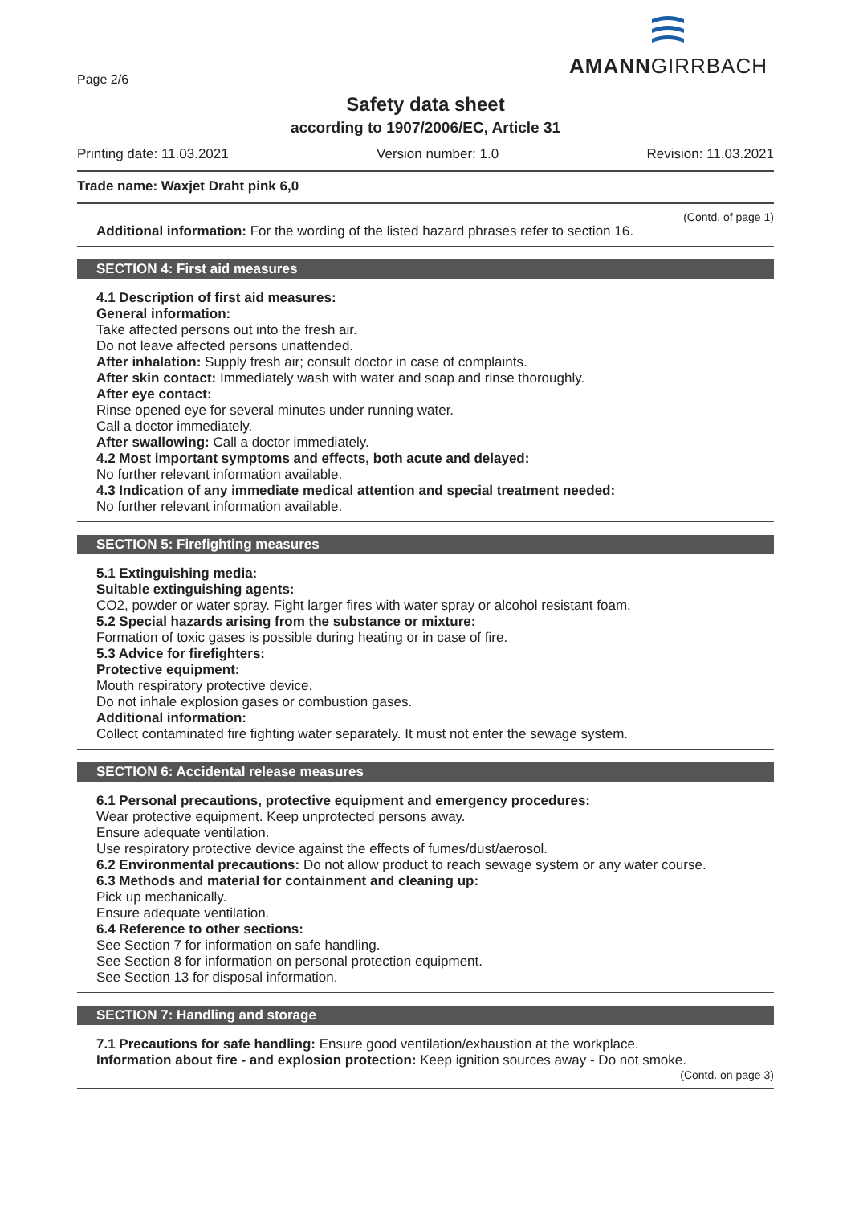AMANNGIRRBACH
Page 2/6
Safety data sheet
according to 1907/2006/EC, Article 31
Printing date: 11.03.2021 Version number: 1.0 Revision: 11.03.2021
Trade name: Waxjet Draht pink 6,0
(Contd. of page 1)
Additional information: For the wording of the listed hazard phrases refer to section 16.
SECTION 4: First aid measures
4.1 Description of first aid measures:
General information:
Take affected persons out into the fresh air.
Do not leave affected persons unattended.
After inhalation: Supply fresh air; consult doctor in case of complaints.
After skin contact: Immediately wash with water and soap and rinse thoroughly.
After eye contact:
Rinse opened eye for several minutes under running water.
Call a doctor immediately.
After swallowing: Call a doctor immediately.
4.2 Most important symptoms and effects, both acute and delayed:
No further relevant information available.
4.3 Indication of any immediate medical attention and special treatment needed:
No further relevant information available.
SECTION 5: Firefighting measures
5.1 Extinguishing media:
Suitable extinguishing agents:
CO2, powder or water spray. Fight larger fires with water spray or alcohol resistant foam.
5.2 Special hazards arising from the substance or mixture:
Formation of toxic gases is possible during heating or in case of fire.
5.3 Advice for firefighters:
Protective equipment:
Mouth respiratory protective device.
Do not inhale explosion gases or combustion gases.
Additional information:
Collect contaminated fire fighting water separately. It must not enter the sewage system.
SECTION 6: Accidental release measures
6.1 Personal precautions, protective equipment and emergency procedures:
Wear protective equipment. Keep unprotected persons away.
Ensure adequate ventilation.
Use respiratory protective device against the effects of fumes/dust/aerosol.
6.2 Environmental precautions: Do not allow product to reach sewage system or any water course.
6.3 Methods and material for containment and cleaning up:
Pick up mechanically.
Ensure adequate ventilation.
6.4 Reference to other sections:
See Section 7 for information on safe handling.
See Section 8 for information on personal protection equipment.
See Section 13 for disposal information.
SECTION 7: Handling and storage
7.1 Precautions for safe handling: Ensure good ventilation/exhaustion at the workplace.
Information about fire - and explosion protection: Keep ignition sources away - Do not smoke.
(Contd. on page 3)